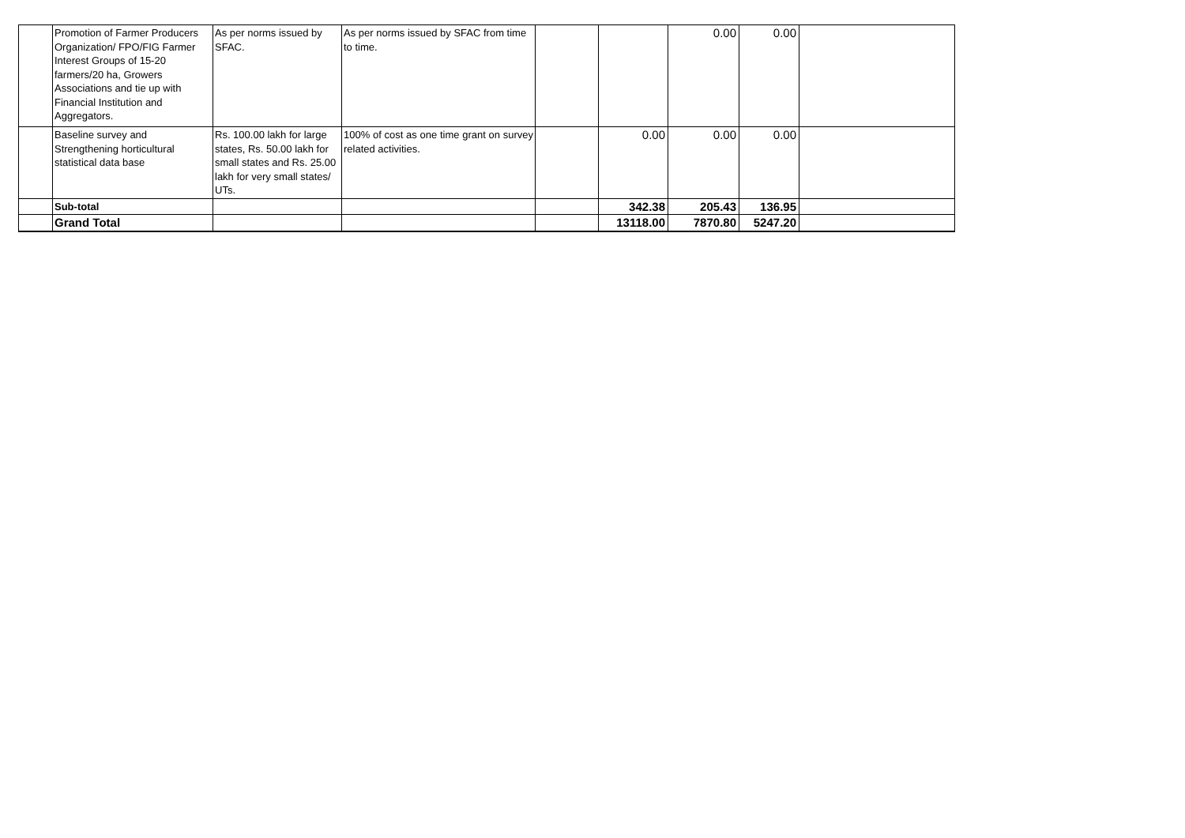| | Promotion of Farmer Producers Organization/ FPO/FIG Farmer Interest Groups of 15-20 farmers/20 ha, Growers Associations and tie up with Financial Institution and Aggregators. | As per norms issued by SFAC. | As per norms issued by SFAC from time to time. | | | 0.00 | 0.00 | |
| | Baseline survey and Strengthening horticultural statistical data base | Rs. 100.00 lakh for large states, Rs. 50.00 lakh for small states and Rs. 25.00 lakh for very small states/ UTs. | 100% of cost as one time grant on survey related activities. | | 0.00 | 0.00 | 0.00 | |
| | Sub-total | | | | 342.38 | 205.43 | 136.95 | |
| | Grand Total | | | | 13118.00 | 7870.80 | 5247.20 | |